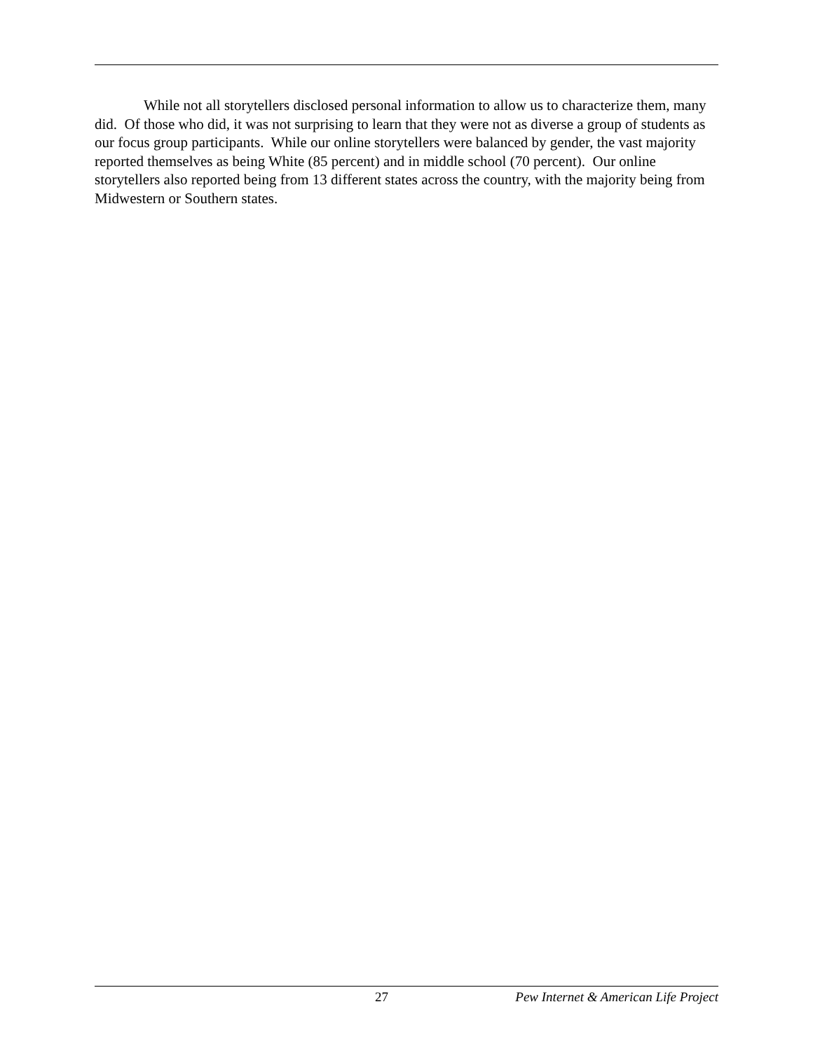While not all storytellers disclosed personal information to allow us to characterize them, many did. Of those who did, it was not surprising to learn that they were not as diverse a group of students as our focus group participants. While our online storytellers were balanced by gender, the vast majority reported themselves as being White (85 percent) and in middle school (70 percent). Our online storytellers also reported being from 13 different states across the country, with the majority being from Midwestern or Southern states.
27 Pew Internet & American Life Project